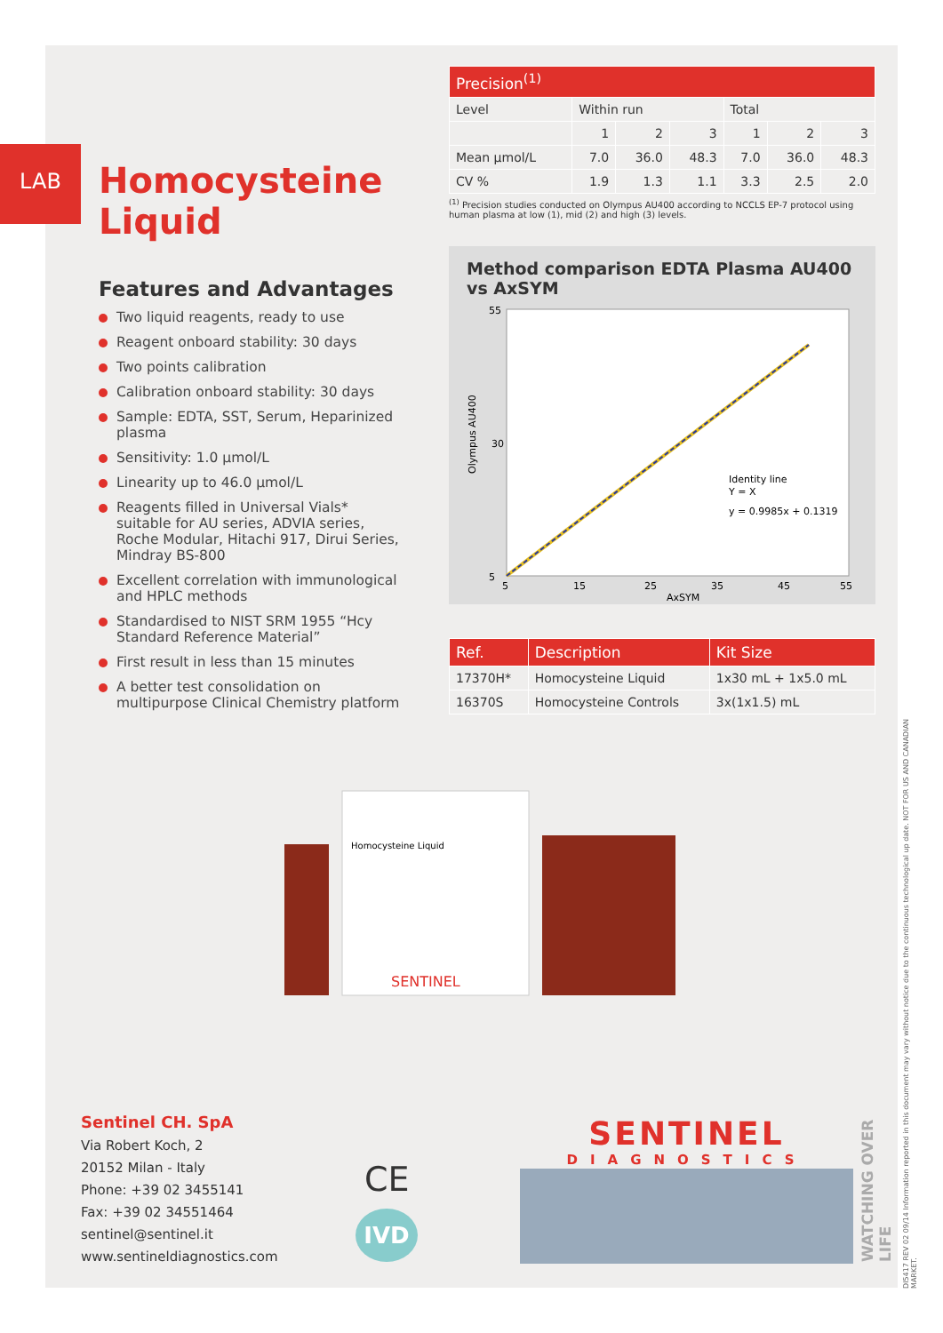LAB
Homocysteine Liquid
Features and Advantages
Two liquid reagents, ready to use
Reagent onboard stability: 30 days
Two points calibration
Calibration onboard stability: 30 days
Sample: EDTA, SST, Serum, Heparinized plasma
Sensitivity: 1.0 μmol/L
Linearity up to 46.0 μmol/L
Reagents filled in Universal Vials* suitable for AU series, ADVIA series, Roche Modular, Hitachi 917, Dirui Series, Mindray BS-800
Excellent correlation with immunological and HPLC methods
Standardised to NIST SRM 1955 “Hcy Standard Reference Material”
First result in less than 15 minutes
A better test consolidation on multipurpose Clinical Chemistry platform
| Precision<sup>(1)</sup> | | | | | | |
| --- | --- | --- | --- | --- | --- | --- |
| Level | Within run | | | Total | | |
| | 1 | 2 | 3 | 1 | 2 | 3 |
| Mean μmol/L | 7.0 | 36.0 | 48.3 | 7.0 | 36.0 | 48.3 |
| CV % | 1.9 | 1.3 | 1.1 | 3.3 | 2.5 | 2.0 |
<sup>(1)</sup> Precision studies conducted on Olympus AU400 according to NCCLS EP-7 protocol using human plasma at low (1), mid (2) and high (3) levels.
Method comparison EDTA Plasma AU400 vs AxSYM
Olympus AU400
55
5
30
Identity line
Y = X
y = 0.9985x + 0.1319
5
15
25
35
45
55
AxSYM
| Ref. | Description | Kit Size |
| --- | --- | --- |
| 17370H* | Homocysteine Liquid | 1x30 mL + 1x5.0 mL |
| 16370S | Homocysteine Controls | 3x(1x1.5) mL |
Homocysteine Liquid
SENTINEL
Sentinel CH. SpA
Via Robert Koch, 2
20152 Milan - Italy
Phone: +39 02 3455141
Fax: +39 02 34551464
sentinel@sentinel.it
www.sentineldiagnostics.com
CE
IVD
SENTINEL
DIAGNOSTICS
WATCHING OVER LIFE
DI5417 REV 02 09/14 Information reported in this document may vary without notice due to the continuous technological up date. NOT FOR US AND CANADIAN MARKET.